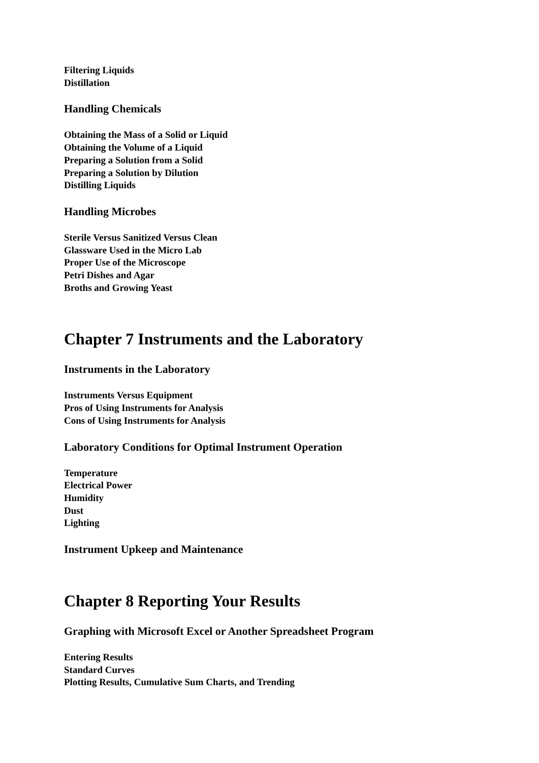Filtering Liquids
Distillation
Handling Chemicals
Obtaining the Mass of a Solid or Liquid
Obtaining the Volume of a Liquid
Preparing a Solution from a Solid
Preparing a Solution by Dilution
Distilling Liquids
Handling Microbes
Sterile Versus Sanitized Versus Clean
Glassware Used in the Micro Lab
Proper Use of the Microscope
Petri Dishes and Agar
Broths and Growing Yeast
Chapter 7 Instruments and the Laboratory
Instruments in the Laboratory
Instruments Versus Equipment
Pros of Using Instruments for Analysis
Cons of Using Instruments for Analysis
Laboratory Conditions for Optimal Instrument Operation
Temperature
Electrical Power
Humidity
Dust
Lighting
Instrument Upkeep and Maintenance
Chapter 8 Reporting Your Results
Graphing with Microsoft Excel or Another Spreadsheet Program
Entering Results
Standard Curves
Plotting Results, Cumulative Sum Charts, and Trending